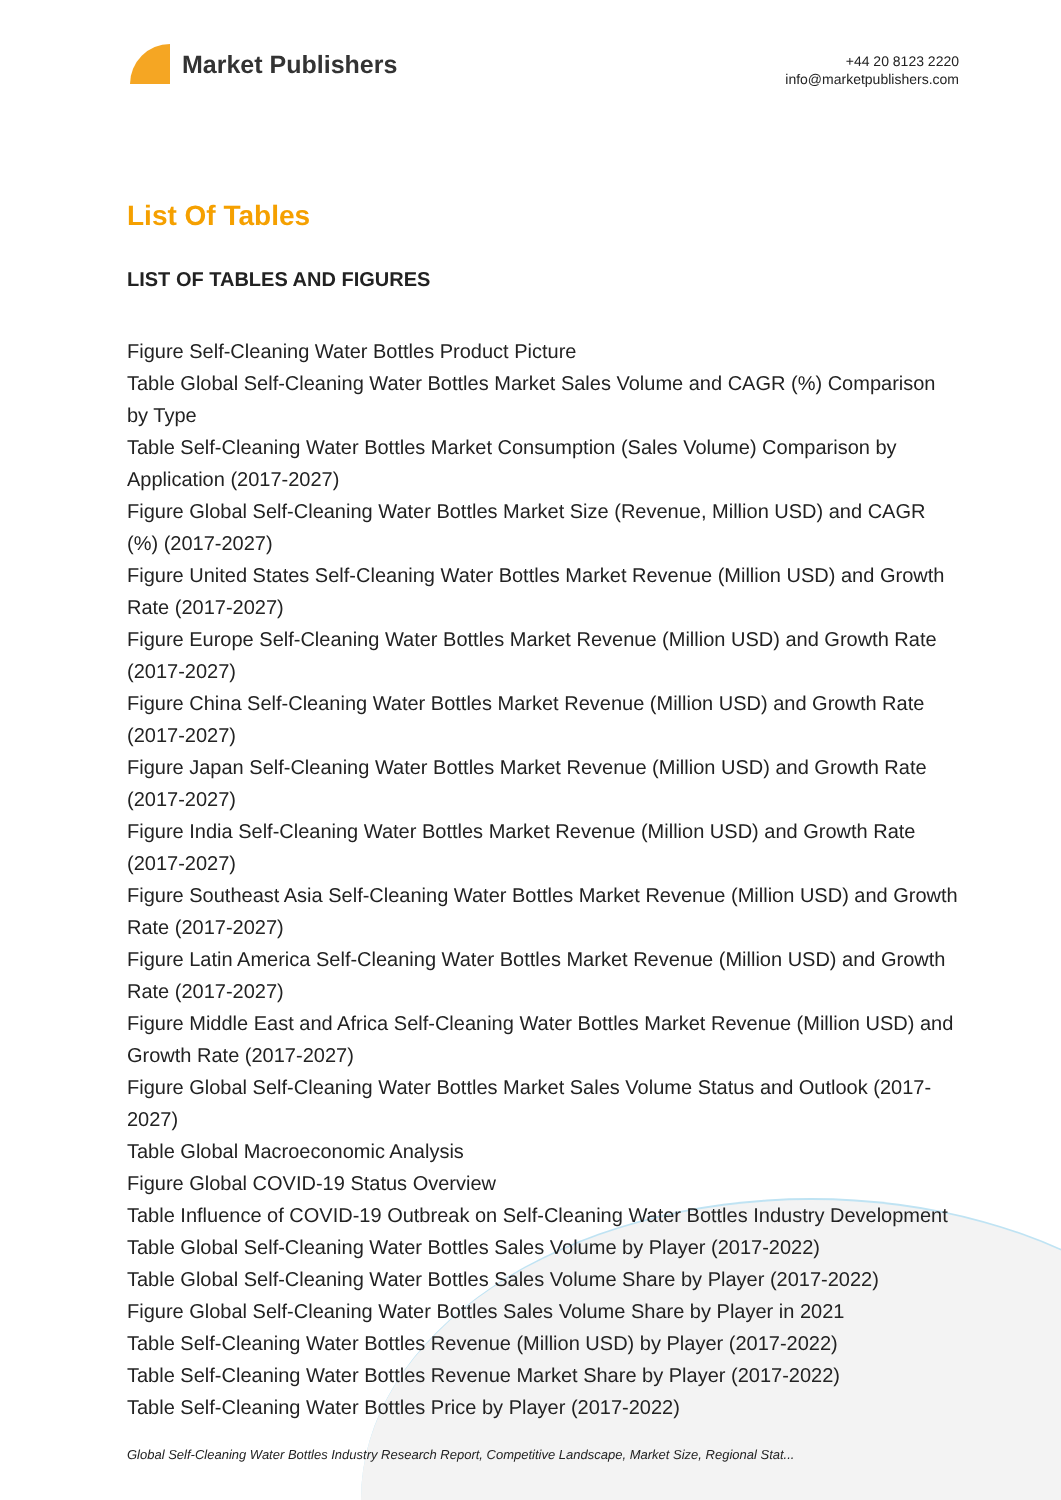Market Publishers
+44 20 8123 2220
info@marketpublishers.com
List Of Tables
LIST OF TABLES AND FIGURES
Figure Self-Cleaning Water Bottles Product Picture
Table Global Self-Cleaning Water Bottles Market Sales Volume and CAGR (%) Comparison by Type
Table Self-Cleaning Water Bottles Market Consumption (Sales Volume) Comparison by Application (2017-2027)
Figure Global Self-Cleaning Water Bottles Market Size (Revenue, Million USD) and CAGR (%) (2017-2027)
Figure United States Self-Cleaning Water Bottles Market Revenue (Million USD) and Growth Rate (2017-2027)
Figure Europe Self-Cleaning Water Bottles Market Revenue (Million USD) and Growth Rate (2017-2027)
Figure China Self-Cleaning Water Bottles Market Revenue (Million USD) and Growth Rate (2017-2027)
Figure Japan Self-Cleaning Water Bottles Market Revenue (Million USD) and Growth Rate (2017-2027)
Figure India Self-Cleaning Water Bottles Market Revenue (Million USD) and Growth Rate (2017-2027)
Figure Southeast Asia Self-Cleaning Water Bottles Market Revenue (Million USD) and Growth Rate (2017-2027)
Figure Latin America Self-Cleaning Water Bottles Market Revenue (Million USD) and Growth Rate (2017-2027)
Figure Middle East and Africa Self-Cleaning Water Bottles Market Revenue (Million USD) and Growth Rate (2017-2027)
Figure Global Self-Cleaning Water Bottles Market Sales Volume Status and Outlook (2017-2027)
Table Global Macroeconomic Analysis
Figure Global COVID-19 Status Overview
Table Influence of COVID-19 Outbreak on Self-Cleaning Water Bottles Industry Development
Table Global Self-Cleaning Water Bottles Sales Volume by Player (2017-2022)
Table Global Self-Cleaning Water Bottles Sales Volume Share by Player (2017-2022)
Figure Global Self-Cleaning Water Bottles Sales Volume Share by Player in 2021
Table Self-Cleaning Water Bottles Revenue (Million USD) by Player (2017-2022)
Table Self-Cleaning Water Bottles Revenue Market Share by Player (2017-2022)
Table Self-Cleaning Water Bottles Price by Player (2017-2022)
Global Self-Cleaning Water Bottles Industry Research Report, Competitive Landscape, Market Size, Regional Stat...